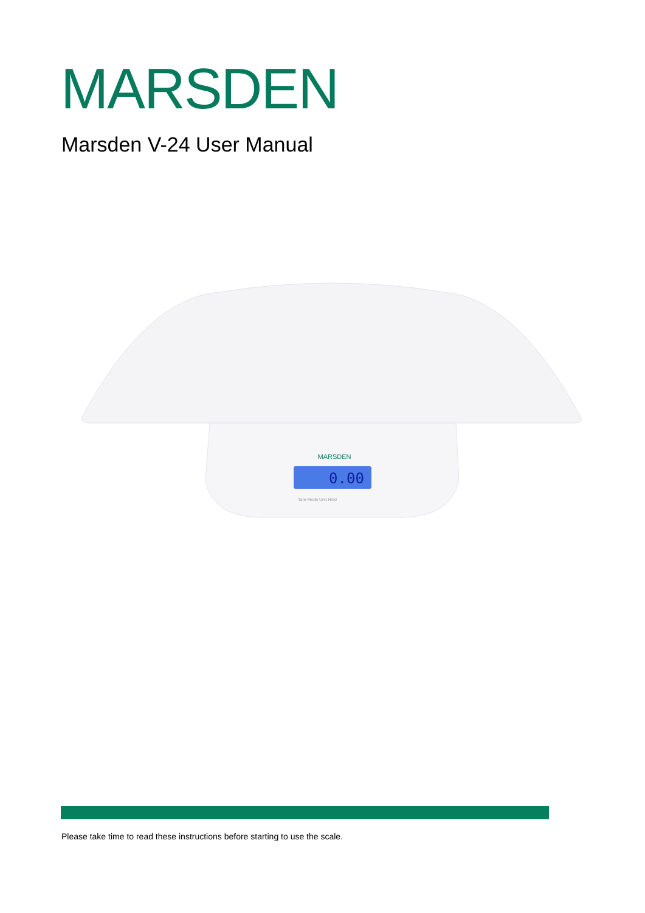MARSDEN
Marsden V-24 User Manual
MARSDEN
0.00
Tare Mode Unit Hold
Please take time to read these instructions before starting to use the scale.